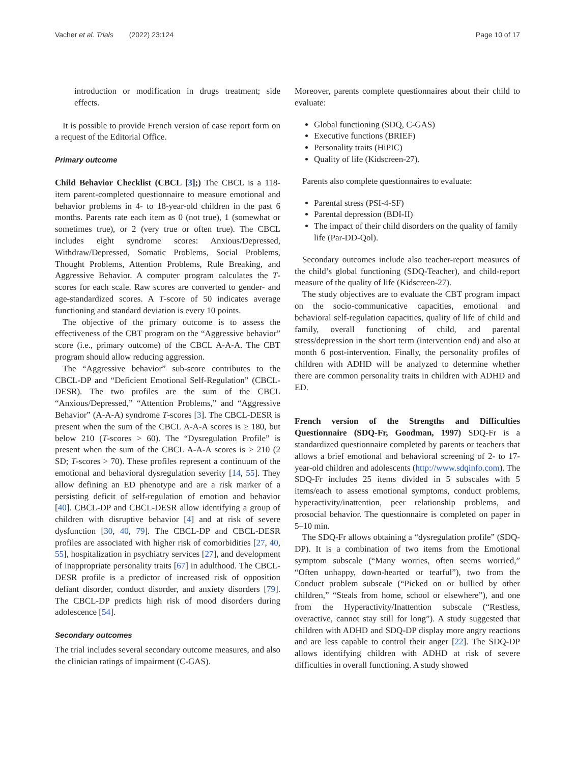Vacher et al. Trials (2022) 23:124 Page 10 of 17
introduction or modification in drugs treatment; side effects.
It is possible to provide French version of case report form on a request of the Editorial Office.
Primary outcome
Child Behavior Checklist (CBCL [3];) The CBCL is a 118-item parent-completed questionnaire to measure emotional and behavior problems in 4- to 18-year-old children in the past 6 months. Parents rate each item as 0 (not true), 1 (somewhat or sometimes true), or 2 (very true or often true). The CBCL includes eight syndrome scores: Anxious/Depressed, Withdraw/Depressed, Somatic Problems, Social Problems, Thought Problems, Attention Problems, Rule Breaking, and Aggressive Behavior. A computer program calculates the T-scores for each scale. Raw scores are converted to gender- and age-standardized scores. A T-score of 50 indicates average functioning and standard deviation is every 10 points.
The objective of the primary outcome is to assess the effectiveness of the CBT program on the “Aggressive behavior” score (i.e., primary outcome) of the CBCL A-A-A. The CBT program should allow reducing aggression.
The “Aggressive behavior” sub-score contributes to the CBCL-DP and “Deficient Emotional Self-Regulation” (CBCL-DESR). The two profiles are the sum of the CBCL “Anxious/Depressed,” “Attention Problems,” and “Aggressive Behavior” (A-A-A) syndrome T-scores [3]. The CBCL-DESR is present when the sum of the CBCL A-A-A scores is ≥ 180, but below 210 (T-scores > 60). The “Dysregulation Profile” is present when the sum of the CBCL A-A-A scores is ≥ 210 (2 SD; T-scores > 70). These profiles represent a continuum of the emotional and behavioral dysregulation severity [14, 55]. They allow defining an ED phenotype and are a risk marker of a persisting deficit of self-regulation of emotion and behavior [40]. CBCL-DP and CBCL-DESR allow identifying a group of children with disruptive behavior [4] and at risk of severe dysfunction [30, 40, 79]. The CBCL-DP and CBCL-DESR profiles are associated with higher risk of comorbidities [27, 40, 55], hospitalization in psychiatry services [27], and development of inappropriate personality traits [67] in adulthood. The CBCL-DESR profile is a predictor of increased risk of opposition defiant disorder, conduct disorder, and anxiety disorders [79]. The CBCL-DP predicts high risk of mood disorders during adolescence [54].
Secondary outcomes
The trial includes several secondary outcome measures, and also the clinician ratings of impairment (C-GAS).
Moreover, parents complete questionnaires about their child to evaluate:
Global functioning (SDQ, C-GAS)
Executive functions (BRIEF)
Personality traits (HiPIC)
Quality of life (Kidscreen-27).
Parents also complete questionnaires to evaluate:
Parental stress (PSI-4-SF)
Parental depression (BDI-II)
The impact of their child disorders on the quality of family life (Par-DD-Qol).
Secondary outcomes include also teacher-report measures of the child’s global functioning (SDQ-Teacher), and child-report measure of the quality of life (Kidscreen-27).
The study objectives are to evaluate the CBT program impact on the socio-communicative capacities, emotional and behavioral self-regulation capacities, quality of life of child and family, overall functioning of child, and parental stress/depression in the short term (intervention end) and also at month 6 post-intervention. Finally, the personality profiles of children with ADHD will be analyzed to determine whether there are common personality traits in children with ADHD and ED.
French version of the Strengths and Difficulties Questionnaire (SDQ-Fr, Goodman, 1997) SDQ-Fr is a standardized questionnaire completed by parents or teachers that allows a brief emotional and behavioral screening of 2- to 17-year-old children and adolescents (http://www.sdqinfo.com). The SDQ-Fr includes 25 items divided in 5 subscales with 5 items/each to assess emotional symptoms, conduct problems, hyperactivity/inattention, peer relationship problems, and prosocial behavior. The questionnaire is completed on paper in 5–10 min.
The SDQ-Fr allows obtaining a “dysregulation profile” (SDQ-DP). It is a combination of two items from the Emotional symptom subscale (“Many worries, often seems worried,” “Often unhappy, down-hearted or tearful”), two from the Conduct problem subscale (“Picked on or bullied by other children,” “Steals from home, school or elsewhere”), and one from the Hyperactivity/Inattention subscale (“Restless, overactive, cannot stay still for long”). A study suggested that children with ADHD and SDQ-DP display more angry reactions and are less capable to control their anger [22]. The SDQ-DP allows identifying children with ADHD at risk of severe difficulties in overall functioning. A study showed